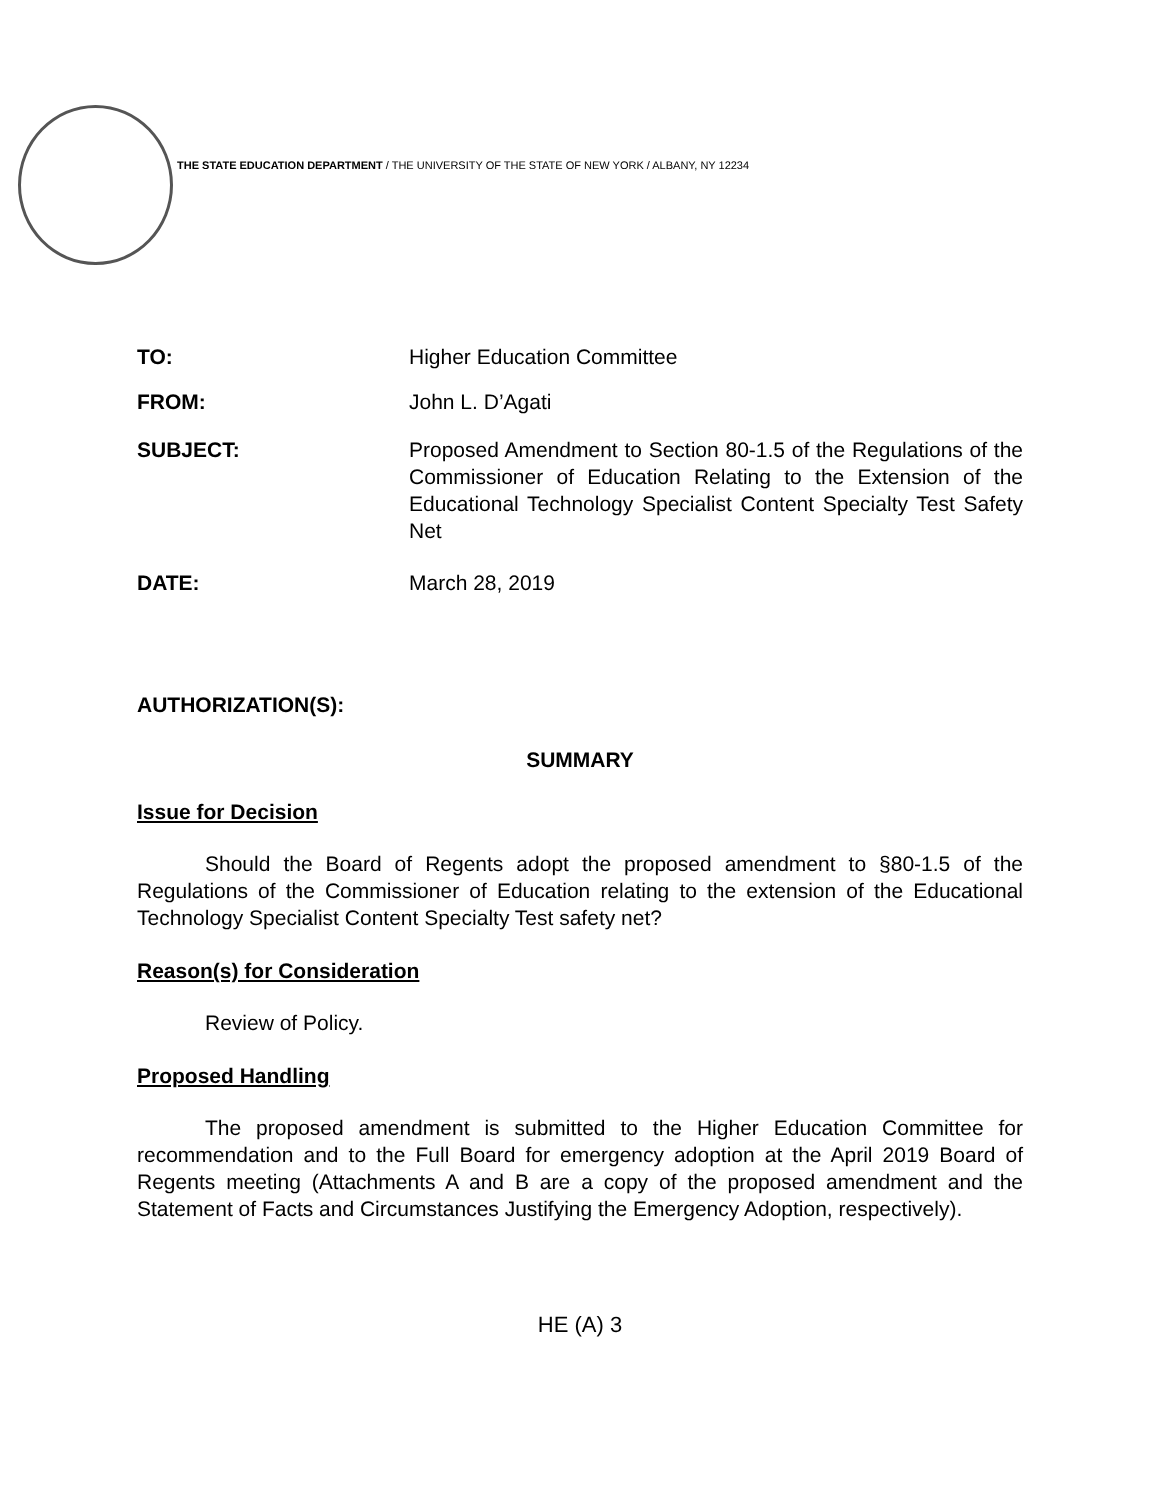THE STATE EDUCATION DEPARTMENT / THE UNIVERSITY OF THE STATE OF NEW YORK / ALBANY, NY 12234
TO: Higher Education Committee
FROM: John L. D’Agati
SUBJECT:
Proposed Amendment to Section 80-1.5 of the Regulations of the Commissioner of Education Relating to the Extension of the Educational Technology Specialist Content Specialty Test Safety Net
DATE: March 28, 2019
AUTHORIZATION(S):
SUMMARY
Issue for Decision
Should the Board of Regents adopt the proposed amendment to §80-1.5 of the Regulations of the Commissioner of Education relating to the extension of the Educational Technology Specialist Content Specialty Test safety net?
Reason(s) for Consideration
Review of Policy.
Proposed Handling
The proposed amendment is submitted to the Higher Education Committee for recommendation and to the Full Board for emergency adoption at the April 2019 Board of Regents meeting (Attachments A and B are a copy of the proposed amendment and the Statement of Facts and Circumstances Justifying the Emergency Adoption, respectively).
HE (A) 3